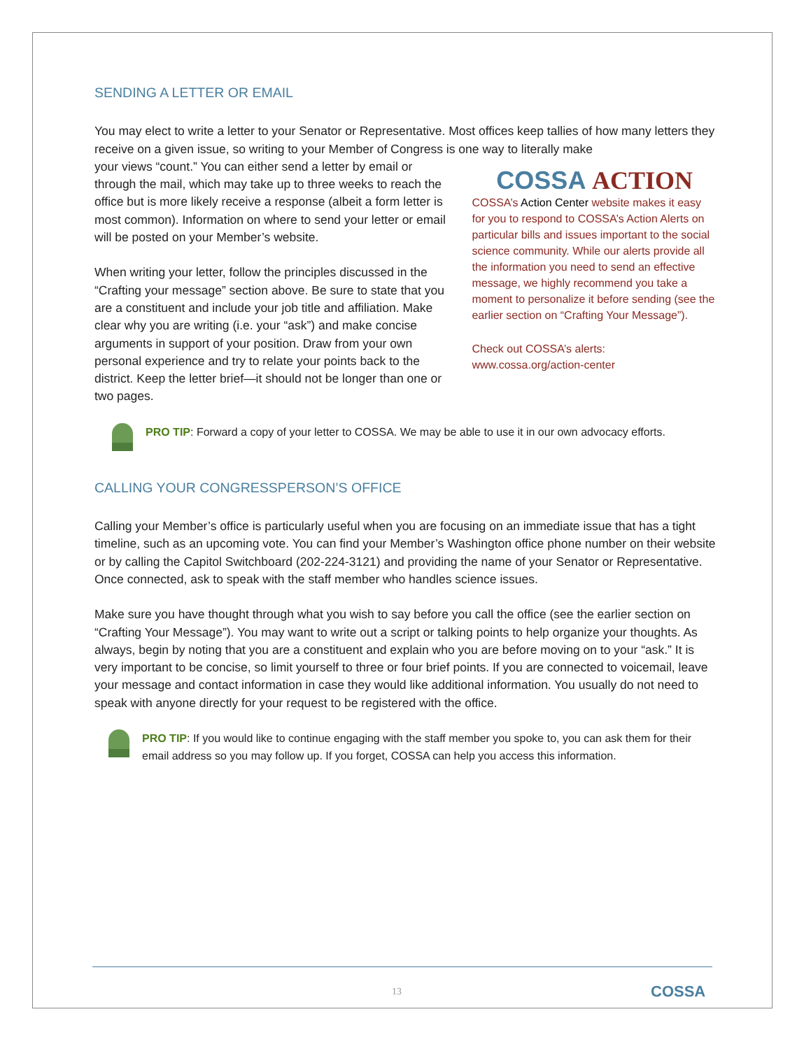SENDING A LETTER OR EMAIL
You may elect to write a letter to your Senator or Representative. Most offices keep tallies of how many letters they receive on a given issue, so writing to your Member of Congress is one way to literally make
your views “count.” You can either send a letter by email or through the mail, which may take up to three weeks to reach the office but is more likely receive a response (albeit a form letter is most common). Information on where to send your letter or email will be posted on your Member’s website.
When writing your letter, follow the principles discussed in the “Crafting your message” section above. Be sure to state that you are a constituent and include your job title and affiliation. Make clear why you are writing (i.e. your “ask”) and make concise arguments in support of your position. Draw from your own personal experience and try to relate your points back to the district. Keep the letter brief—it should not be longer than one or two pages.
COSSA ACTION
COSSA’s Action Center website makes it easy for you to respond to COSSA’s Action Alerts on particular bills and issues important to the social science community. While our alerts provide all the information you need to send an effective message, we highly recommend you take a moment to personalize it before sending (see the earlier section on “Crafting Your Message”).
Check out COSSA’s alerts: www.cossa.org/action-center
PRO TIP: Forward a copy of your letter to COSSA. We may be able to use it in our own advocacy efforts.
CALLING YOUR CONGRESSPERSON’S OFFICE
Calling your Member’s office is particularly useful when you are focusing on an immediate issue that has a tight timeline, such as an upcoming vote. You can find your Member’s Washington office phone number on their website or by calling the Capitol Switchboard (202-224-3121) and providing the name of your Senator or Representative. Once connected, ask to speak with the staff member who handles science issues.
Make sure you have thought through what you wish to say before you call the office (see the earlier section on “Crafting Your Message”). You may want to write out a script or talking points to help organize your thoughts. As always, begin by noting that you are a constituent and explain who you are before moving on to your “ask.” It is very important to be concise, so limit yourself to three or four brief points. If you are connected to voicemail, leave your message and contact information in case they would like additional information. You usually do not need to speak with anyone directly for your request to be registered with the office.
PRO TIP: If you would like to continue engaging with the staff member you spoke to, you can ask them for their email address so you may follow up. If you forget, COSSA can help you access this information.
13 COSSA